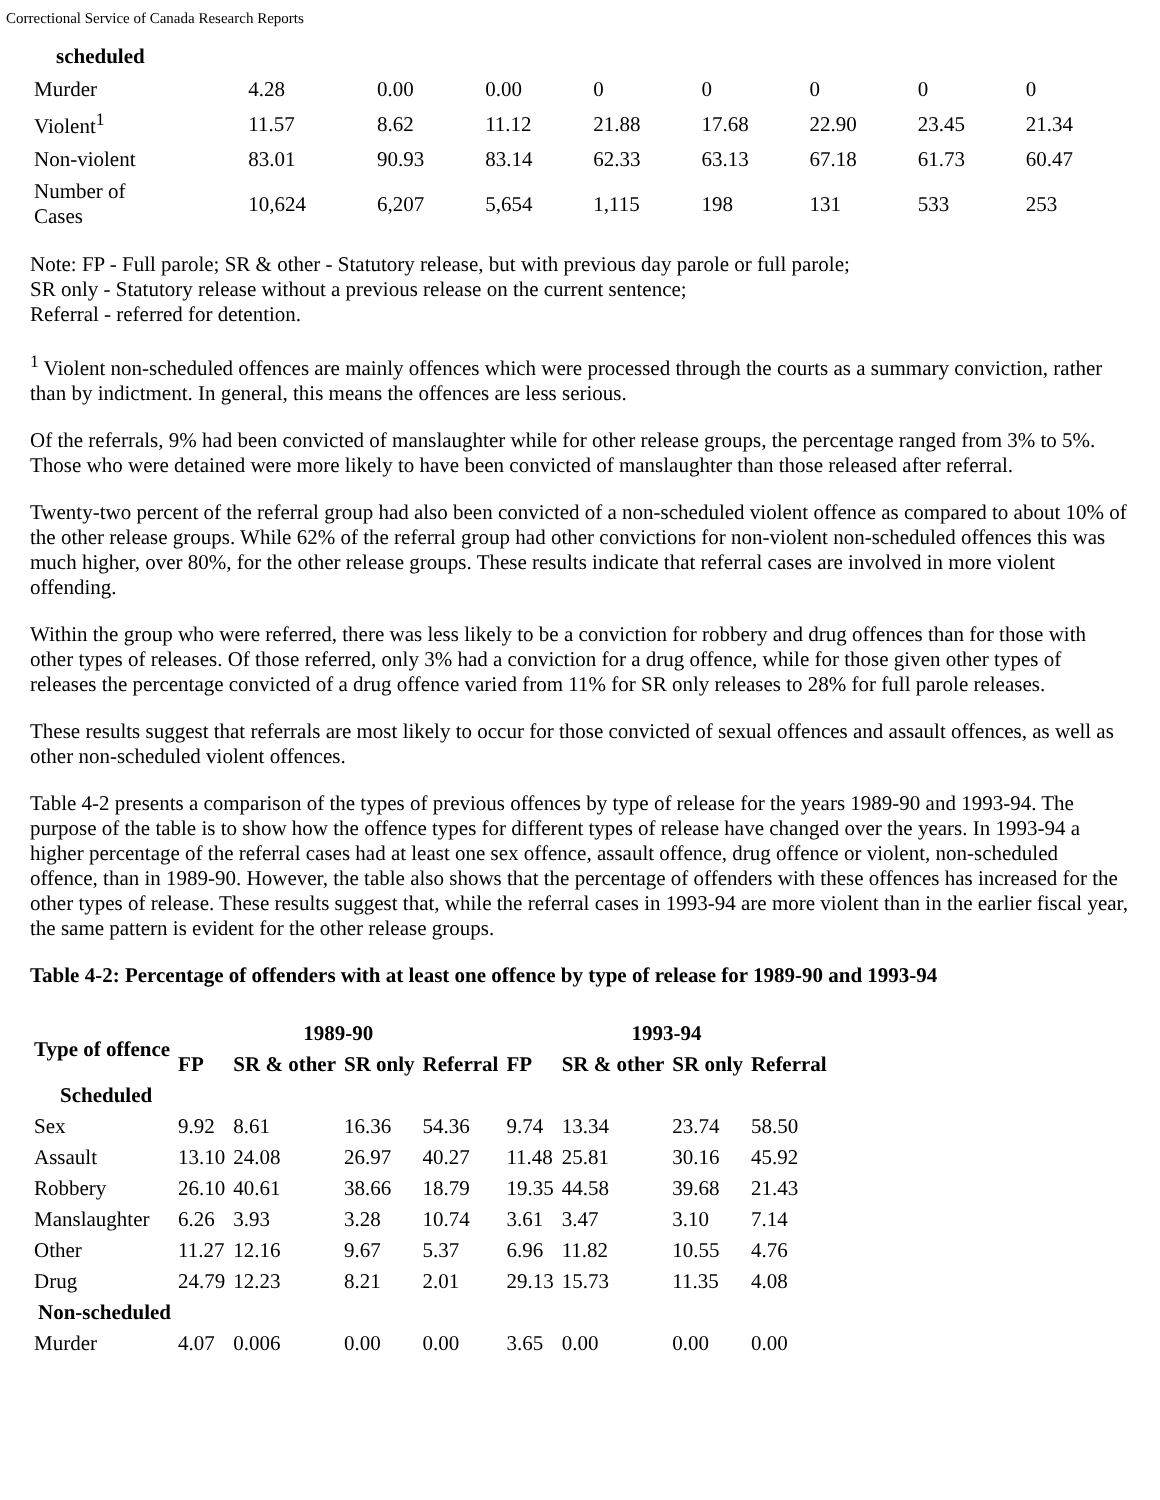Correctional Service of Canada Research Reports
| scheduled | | | | | | | | |
| --- | --- | --- | --- | --- | --- | --- | --- | --- |
| Murder | 4.28 | 0.00 | 0.00 | 0 | 0 | 0 | 0 | 0 |
| Violent<sup>1</sup> | 11.57 | 8.62 | 11.12 | 21.88 | 17.68 | 22.90 | 23.45 | 21.34 |
| Non-violent | 83.01 | 90.93 | 83.14 | 62.33 | 63.13 | 67.18 | 61.73 | 60.47 |
| Number of Cases | 10,624 | 6,207 | 5,654 | 1,115 | 198 | 131 | 533 | 253 |
Note: FP - Full parole; SR & other - Statutory release, but with previous day parole or full parole;
SR only - Statutory release without a previous release on the current sentence;
Referral - referred for detention.
<sup>1</sup> Violent non-scheduled offences are mainly offences which were processed through the courts as a summary conviction, rather than by indictment. In general, this means the offences are less serious.
Of the referrals, 9% had been convicted of manslaughter while for other release groups, the percentage ranged from 3% to 5%. Those who were detained were more likely to have been convicted of manslaughter than those released after referral.
Twenty-two percent of the referral group had also been convicted of a non-scheduled violent offence as compared to about 10% of the other release groups. While 62% of the referral group had other convictions for non-violent non-scheduled offences this was much higher, over 80%, for the other release groups. These results indicate that referral cases are involved in more violent offending.
Within the group who were referred, there was less likely to be a conviction for robbery and drug offences than for those with other types of releases. Of those referred, only 3% had a conviction for a drug offence, while for those given other types of releases the percentage convicted of a drug offence varied from 11% for SR only releases to 28% for full parole releases.
These results suggest that referrals are most likely to occur for those convicted of sexual offences and assault offences, as well as other non-scheduled violent offences.
Table 4-2 presents a comparison of the types of previous offences by type of release for the years 1989-90 and 1993-94. The purpose of the table is to show how the offence types for different types of release have changed over the years. In 1993-94 a higher percentage of the referral cases had at least one sex offence, assault offence, drug offence or violent, non-scheduled offence, than in 1989-90. However, the table also shows that the percentage of offenders with these offences has increased for the other types of release. These results suggest that, while the referral cases in 1993-94 are more violent than in the earlier fiscal year, the same pattern is evident for the other release groups.
Table 4-2: Percentage of offenders with at least one offence by type of release for 1989-90 and 1993-94
| Type of offence | 1989-90 | | | | 1993-94 | | | |
| --- | --- | --- | --- | --- | --- | --- | --- | --- |
| | FP | SR & other | SR only | Referral | FP | SR & other | SR only | Referral |
| Scheduled | | | | | | | | |
| Sex | 9.92 | 8.61 | 16.36 | 54.36 | 9.74 | 13.34 | 23.74 | 58.50 |
| Assault | 13.10 | 24.08 | 26.97 | 40.27 | 11.48 | 25.81 | 30.16 | 45.92 |
| Robbery | 26.10 | 40.61 | 38.66 | 18.79 | 19.35 | 44.58 | 39.68 | 21.43 |
| Manslaughter | 6.26 | 3.93 | 3.28 | 10.74 | 3.61 | 3.47 | 3.10 | 7.14 |
| Other | 11.27 | 12.16 | 9.67 | 5.37 | 6.96 | 11.82 | 10.55 | 4.76 |
| Drug | 24.79 | 12.23 | 8.21 | 2.01 | 29.13 | 15.73 | 11.35 | 4.08 |
| Non-scheduled | | | | | | | | |
| Murder | 4.07 | 0.006 | 0.00 | 0.00 | 3.65 | 0.00 | 0.00 | 0.00 |